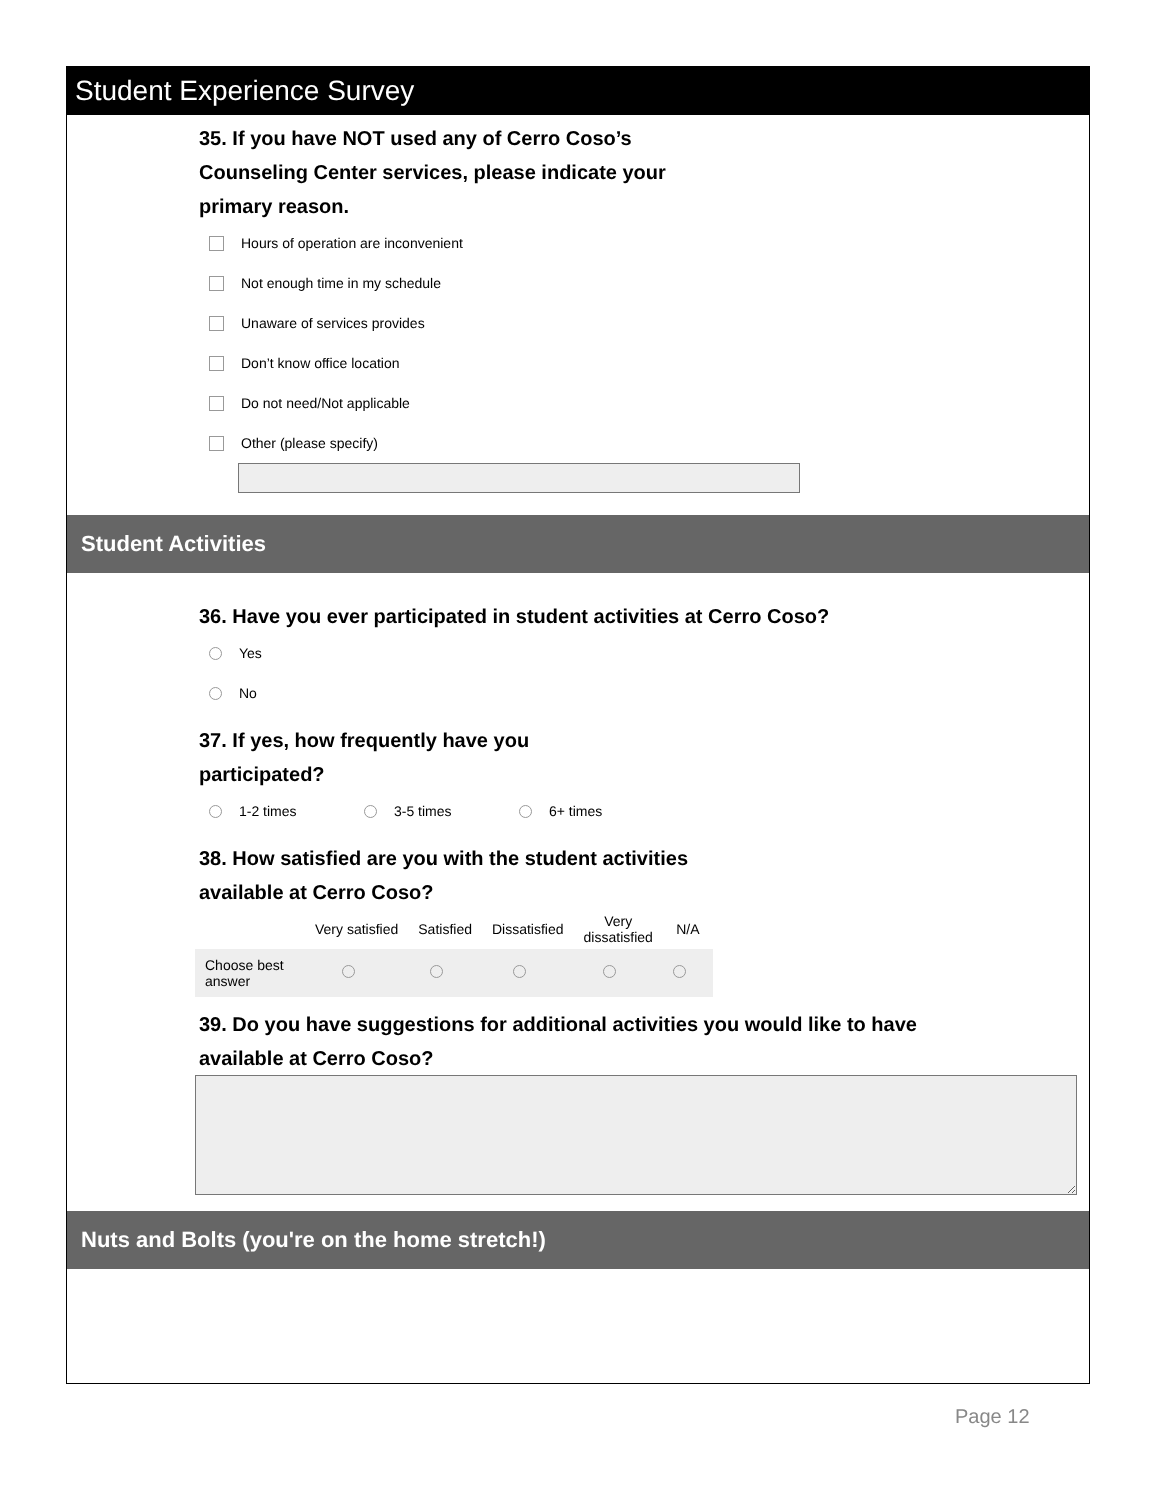Student Experience Survey
35. If you have NOT used any of Cerro Coso’s
Counseling Center services, please indicate your
primary reason.
Hours of operation are inconvenient
Not enough time in my schedule
Unaware of services provides
Don’t know office location
Do not need/Not applicable
Other (please specify)
Student Activities
36. Have you ever participated in student activities at Cerro Coso?
Yes
No
37. If yes, how frequently have you
participated?
1-2 times 3-5 times 6+ times
38. How satisfied are you with the student activities
available at Cerro Coso?
| | Very satisfied | Satisfied | Dissatisfied | Very dissatisfied | N/A |
| --- | --- | --- | --- | --- | --- |
| Choose best answer | | | | | |
39. Do you have suggestions for additional activities you would like to have
available at Cerro Coso?
Nuts and Bolts (you're on the home stretch!)
Page 12